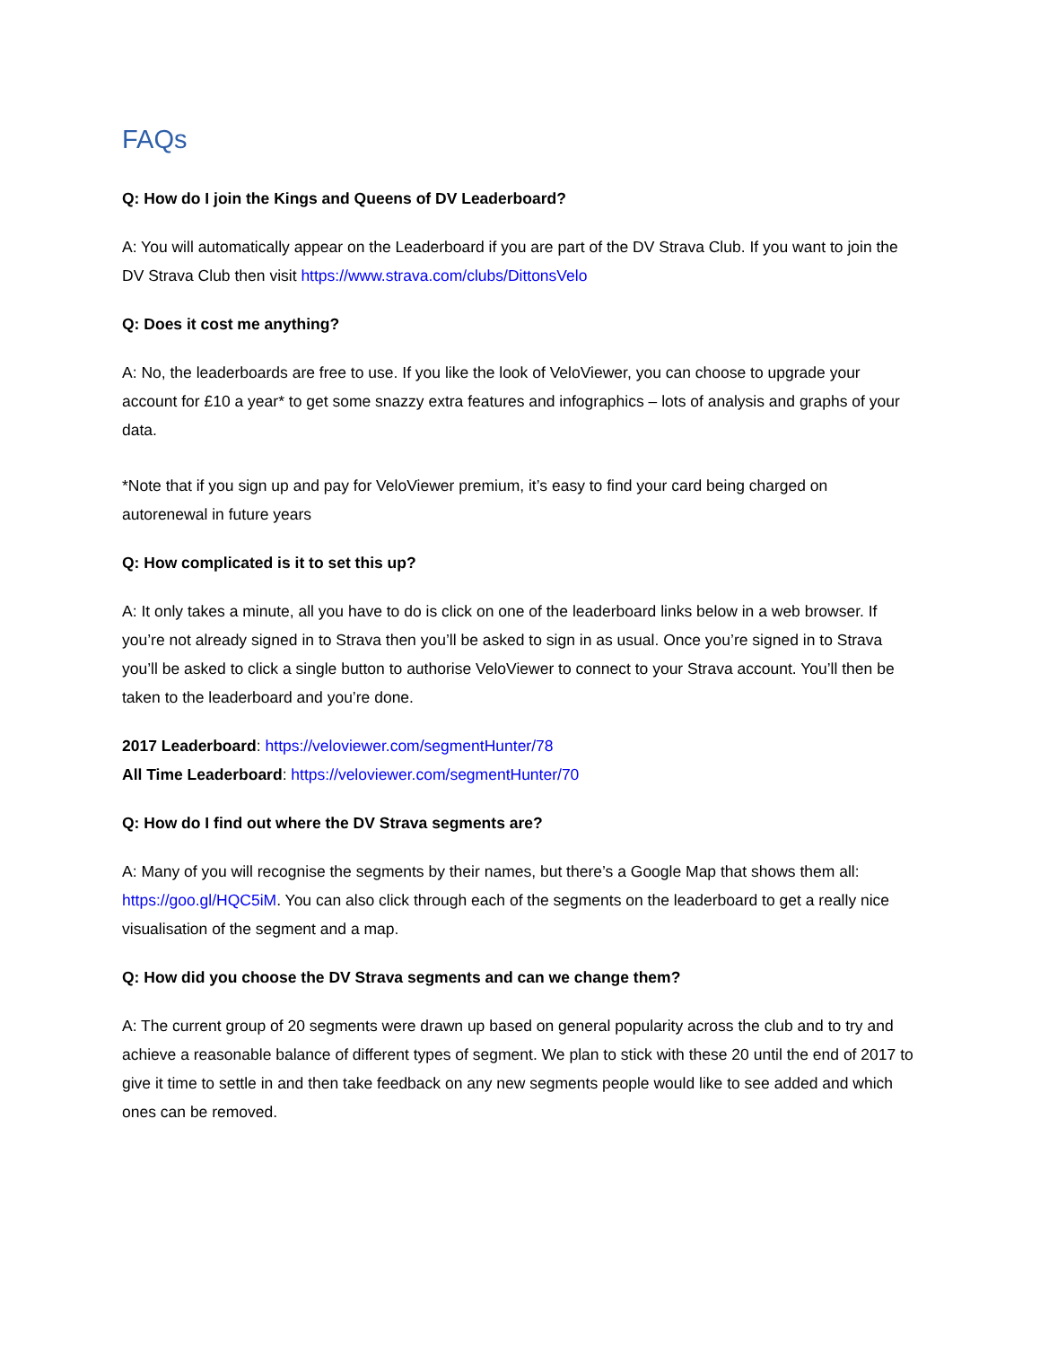FAQs
Q: How do I join the Kings and Queens of DV Leaderboard?
A: You will automatically appear on the Leaderboard if you are part of the DV Strava Club. If you want to join the DV Strava Club then visit https://www.strava.com/clubs/DittonsVelo
Q: Does it cost me anything?
A: No, the leaderboards are free to use. If you like the look of VeloViewer, you can choose to upgrade your account for £10 a year* to get some snazzy extra features and infographics – lots of analysis and graphs of your data.
*Note that if you sign up and pay for VeloViewer premium, it’s easy to find your card being charged on autorenewal in future years
Q: How complicated is it to set this up?
A: It only takes a minute, all you have to do is click on one of the leaderboard links below in a web browser. If you’re not already signed in to Strava then you’ll be asked to sign in as usual. Once you’re signed in to Strava you’ll be asked to click a single button to authorise VeloViewer to connect to your Strava account. You’ll then be taken to the leaderboard and you’re done.
2017 Leaderboard: https://veloviewer.com/segmentHunter/78
All Time Leaderboard: https://veloviewer.com/segmentHunter/70
Q: How do I find out where the DV Strava segments are?
A: Many of you will recognise the segments by their names, but there’s a Google Map that shows them all: https://goo.gl/HQC5iM. You can also click through each of the segments on the leaderboard to get a really nice visualisation of the segment and a map.
Q: How did you choose the DV Strava segments and can we change them?
A: The current group of 20 segments were drawn up based on general popularity across the club and to try and achieve a reasonable balance of different types of segment. We plan to stick with these 20 until the end of 2017 to give it time to settle in and then take feedback on any new segments people would like to see added and which ones can be removed.